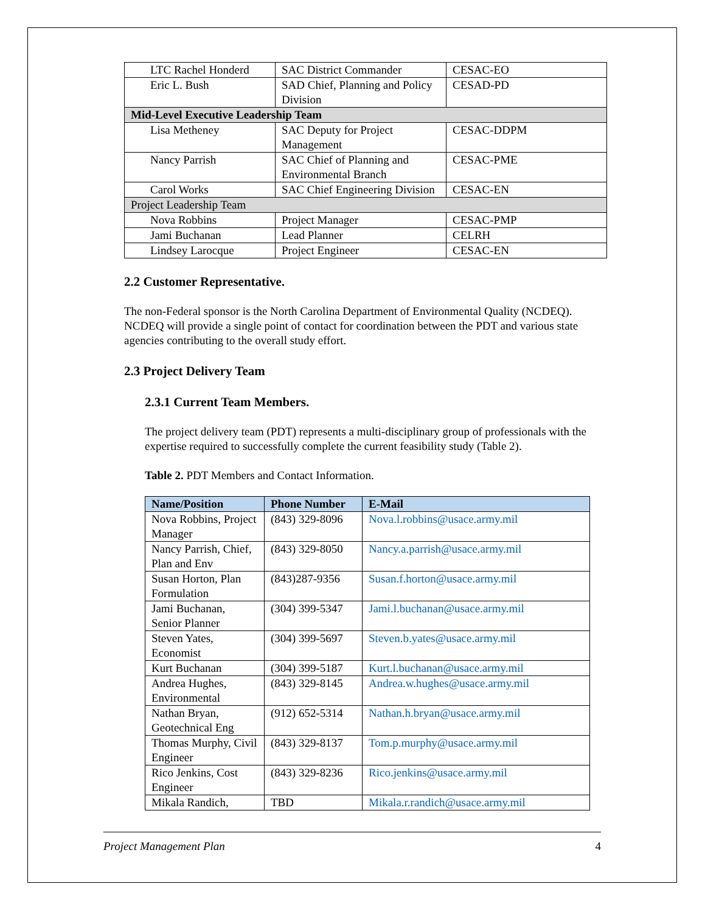| LTC Rachel Honderd | SAC District Commander | CESAC-EO |
| Eric L. Bush | SAD Chief, Planning and Policy Division | CESAD-PD |
| Mid-Level Executive Leadership Team | | |
| Lisa Metheney | SAC Deputy for Project Management | CESAC-DDPM |
| Nancy Parrish | SAC Chief of Planning and Environmental Branch | CESAC-PME |
| Carol Works | SAC Chief Engineering Division | CESAC-EN |
| Project Leadership Team | | |
| Nova Robbins | Project Manager | CESAC-PMP |
| Jami Buchanan | Lead Planner | CELRH |
| Lindsey Larocque | Project Engineer | CESAC-EN |
2.2 Customer Representative.
The non-Federal sponsor is the North Carolina Department of Environmental Quality (NCDEQ). NCDEQ will provide a single point of contact for coordination between the PDT and various state agencies contributing to the overall study effort.
2.3 Project Delivery Team
2.3.1 Current Team Members.
The project delivery team (PDT) represents a multi-disciplinary group of professionals with the expertise required to successfully complete the current feasibility study (Table 2).
Table 2. PDT Members and Contact Information.
| Name/Position | Phone Number | E-Mail |
| --- | --- | --- |
| Nova Robbins, Project Manager | (843) 329-8096 | Nova.l.robbins@usace.army.mil |
| Nancy Parrish, Chief, Plan and Env | (843) 329-8050 | Nancy.a.parrish@usace.army.mil |
| Susan Horton, Plan Formulation | (843)287-9356 | Susan.f.horton@usace.army.mil |
| Jami Buchanan, Senior Planner | (304) 399-5347 | Jami.l.buchanan@usace.army.mil |
| Steven Yates, Economist | (304) 399-5697 | Steven.b.yates@usace.army.mil |
| Kurt Buchanan | (304) 399-5187 | Kurt.l.buchanan@usace.army.mil |
| Andrea Hughes, Environmental | (843) 329-8145 | Andrea.w.hughes@usace.army.mil |
| Nathan Bryan, Geotechnical Eng | (912) 652-5314 | Nathan.h.bryan@usace.army.mil |
| Thomas Murphy, Civil Engineer | (843) 329-8137 | Tom.p.murphy@usace.army.mil |
| Rico Jenkins, Cost Engineer | (843) 329-8236 | Rico.jenkins@usace.army.mil |
| Mikala Randich, | TBD | Mikala.r.randich@usace.army.mil |
Project Management Plan 4